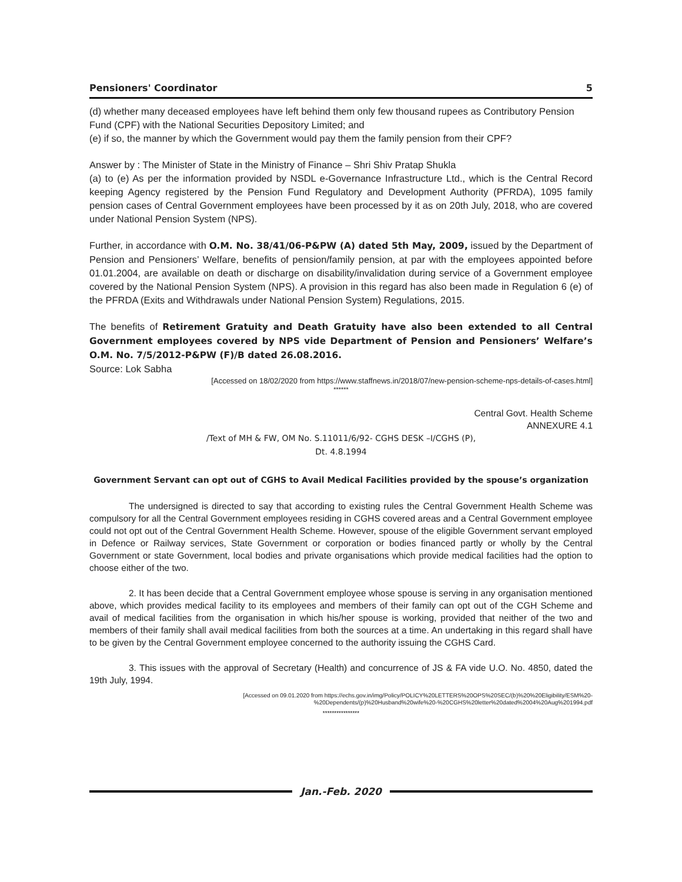Pensioners' Coordinator 5
(d) whether many deceased employees have left behind them only few thousand rupees as Contributory Pension Fund (CPF) with the National Securities Depository Limited; and
(e) if so, the manner by which the Government would pay them the family pension from their CPF?
Answer by : The Minister of State in the Ministry of Finance – Shri Shiv Pratap Shukla
(a) to (e) As per the information provided by NSDL e-Governance Infrastructure Ltd., which is the Central Record keeping Agency registered by the Pension Fund Regulatory and Development Authority (PFRDA), 1095 family pension cases of Central Government employees have been processed by it as on 20th July, 2018, who are covered under National Pension System (NPS).
Further, in accordance with O.M. No. 38/41/06-P&PW (A) dated 5th May, 2009, issued by the Department of Pension and Pensioners’ Welfare, benefits of pension/family pension, at par with the employees appointed before 01.01.2004, are available on death or discharge on disability/invalidation during service of a Government employee covered by the National Pension System (NPS). A provision in this regard has also been made in Regulation 6 (e) of the PFRDA (Exits and Withdrawals under National Pension System) Regulations, 2015.
The benefits of Retirement Gratuity and Death Gratuity have also been extended to all Central Government employees covered by NPS vide Department of Pension and Pensioners’ Welfare’s O.M. No. 7/5/2012-P&PW (F)/B dated 26.08.2016.
Source: Lok Sabha
[Accessed on 18/02/2020 from https://www.staffnews.in/2018/07/new-pension-scheme-nps-details-of-cases.html]
******
Central Govt. Health Scheme
ANNEXURE 4.1
/Text of MH & FW, OM No. S.11011/6/92- CGHS DESK –I/CGHS (P),
Dt. 4.8.1994
Government Servant can opt out of CGHS to Avail Medical Facilities provided by the spouse’s organization
The undersigned is directed to say that according to existing rules the Central Government Health Scheme was compulsory for all the Central Government employees residing in CGHS covered areas and a Central Government employee could not opt out of the Central Government Health Scheme. However, spouse of the eligible Government servant employed in Defence or Railway services, State Government or corporation or bodies financed partly or wholly by the Central Government or state Government, local bodies and private organisations which provide medical facilities had the option to choose either of the two.
2. It has been decide that a Central Government employee whose spouse is serving in any organisation mentioned above, which provides medical facility to its employees and members of their family can opt out of the CGH Scheme and avail of medical facilities from the organisation in which his/her spouse is working, provided that neither of the two and members of their family shall avail medical facilities from both the sources at a time. An undertaking in this regard shall have to be given by the Central Government employee concerned to the authority issuing the CGHS Card.
3. This issues with the approval of Secretary (Health) and concurrence of JS & FA vide U.O. No. 4850, dated the 19th July, 1994.
[Accessed on 09.01.2020 from https://echs.gov.in/img/Policy/POLICY%20LETTERS%20OPS%20SEC/(b)%20%20Eligibility/ESM%20-
%20Dependents/(p)%20Husband%20wife%20-%20CGHS%20letter%20dated%2004%20Aug%201994.pdf
****************
Jan.-Feb. 2020